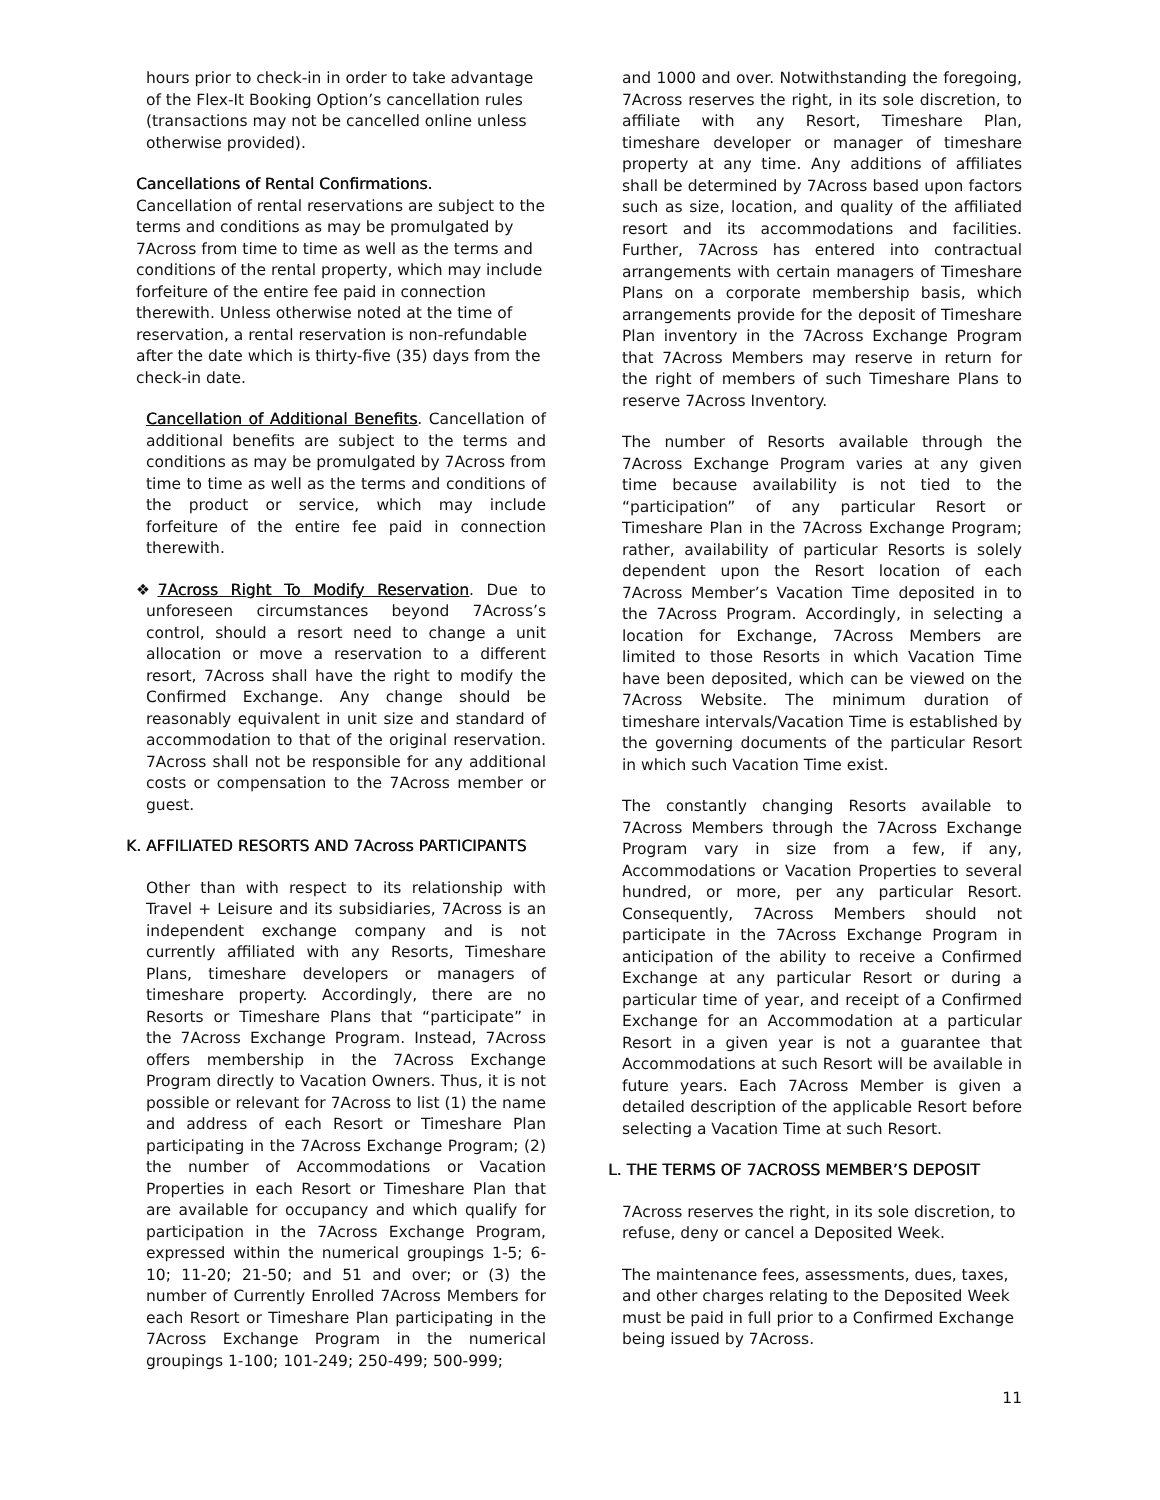hours prior to check-in in order to take advantage of the Flex-It Booking Option’s cancellation rules (transactions may not be cancelled online unless otherwise provided).
Cancellations of Rental Confirmations.
Cancellation of rental reservations are subject to the terms and conditions as may be promulgated by 7Across from time to time as well as the terms and conditions of the rental property, which may include forfeiture of the entire fee paid in connection therewith. Unless otherwise noted at the time of reservation, a rental reservation is non-refundable after the date which is thirty-five (35) days from the check-in date.
Cancellation of Additional Benefits. Cancellation of additional benefits are subject to the terms and conditions as may be promulgated by 7Across from time to time as well as the terms and conditions of the product or service, which may include forfeiture of the entire fee paid in connection therewith.
❖7Across Right To Modify Reservation. Due to unforeseen circumstances beyond 7Across’s control, should a resort need to change a unit allocation or move a reservation to a different resort, 7Across shall have the right to modify the Confirmed Exchange. Any change should be reasonably equivalent in unit size and standard of accommodation to that of the original reservation. 7Across shall not be responsible for any additional costs or compensation to the 7Across member or guest.
K. AFFILIATED RESORTS AND 7Across PARTICIPANTS
Other than with respect to its relationship with Travel + Leisure and its subsidiaries, 7Across is an independent exchange company and is not currently affiliated with any Resorts, Timeshare Plans, timeshare developers or managers of timeshare property. Accordingly, there are no Resorts or Timeshare Plans that “participate” in the 7Across Exchange Program. Instead, 7Across offers membership in the 7Across Exchange Program directly to Vacation Owners. Thus, it is not possible or relevant for 7Across to list (1) the name and address of each Resort or Timeshare Plan participating in the 7Across Exchange Program; (2) the number of Accommodations or Vacation Properties in each Resort or Timeshare Plan that are available for occupancy and which qualify for participation in the 7Across Exchange Program, expressed within the numerical groupings 1-5; 6-10; 11-20; 21-50; and 51 and over; or (3) the number of Currently Enrolled 7Across Members for each Resort or Timeshare Plan participating in the 7Across Exchange Program in the numerical groupings 1-100; 101-249; 250-499; 500-999;
and 1000 and over. Notwithstanding the foregoing, 7Across reserves the right, in its sole discretion, to affiliate with any Resort, Timeshare Plan, timeshare developer or manager of timeshare property at any time. Any additions of affiliates shall be determined by 7Across based upon factors such as size, location, and quality of the affiliated resort and its accommodations and facilities. Further, 7Across has entered into contractual arrangements with certain managers of Timeshare Plans on a corporate membership basis, which arrangements provide for the deposit of Timeshare Plan inventory in the 7Across Exchange Program that 7Across Members may reserve in return for the right of members of such Timeshare Plans to reserve 7Across Inventory.
The number of Resorts available through the 7Across Exchange Program varies at any given time because availability is not tied to the “participation” of any particular Resort or Timeshare Plan in the 7Across Exchange Program; rather, availability of particular Resorts is solely dependent upon the Resort location of each 7Across Member’s Vacation Time deposited in to the 7Across Program. Accordingly, in selecting a location for Exchange, 7Across Members are limited to those Resorts in which Vacation Time have been deposited, which can be viewed on the 7Across Website. The minimum duration of timeshare intervals/Vacation Time is established by the governing documents of the particular Resort in which such Vacation Time exist.
The constantly changing Resorts available to 7Across Members through the 7Across Exchange Program vary in size from a few, if any, Accommodations or Vacation Properties to several hundred, or more, per any particular Resort. Consequently, 7Across Members should not participate in the 7Across Exchange Program in anticipation of the ability to receive a Confirmed Exchange at any particular Resort or during a particular time of year, and receipt of a Confirmed Exchange for an Accommodation at a particular Resort in a given year is not a guarantee that Accommodations at such Resort will be available in future years. Each 7Across Member is given a detailed description of the applicable Resort before selecting a Vacation Time at such Resort.
L. THE TERMS OF 7ACROSS MEMBER’S DEPOSIT
7Across reserves the right, in its sole discretion, to refuse, deny or cancel a Deposited Week.
The maintenance fees, assessments, dues, taxes, and other charges relating to the Deposited Week must be paid in full prior to a Confirmed Exchange being issued by 7Across.
11